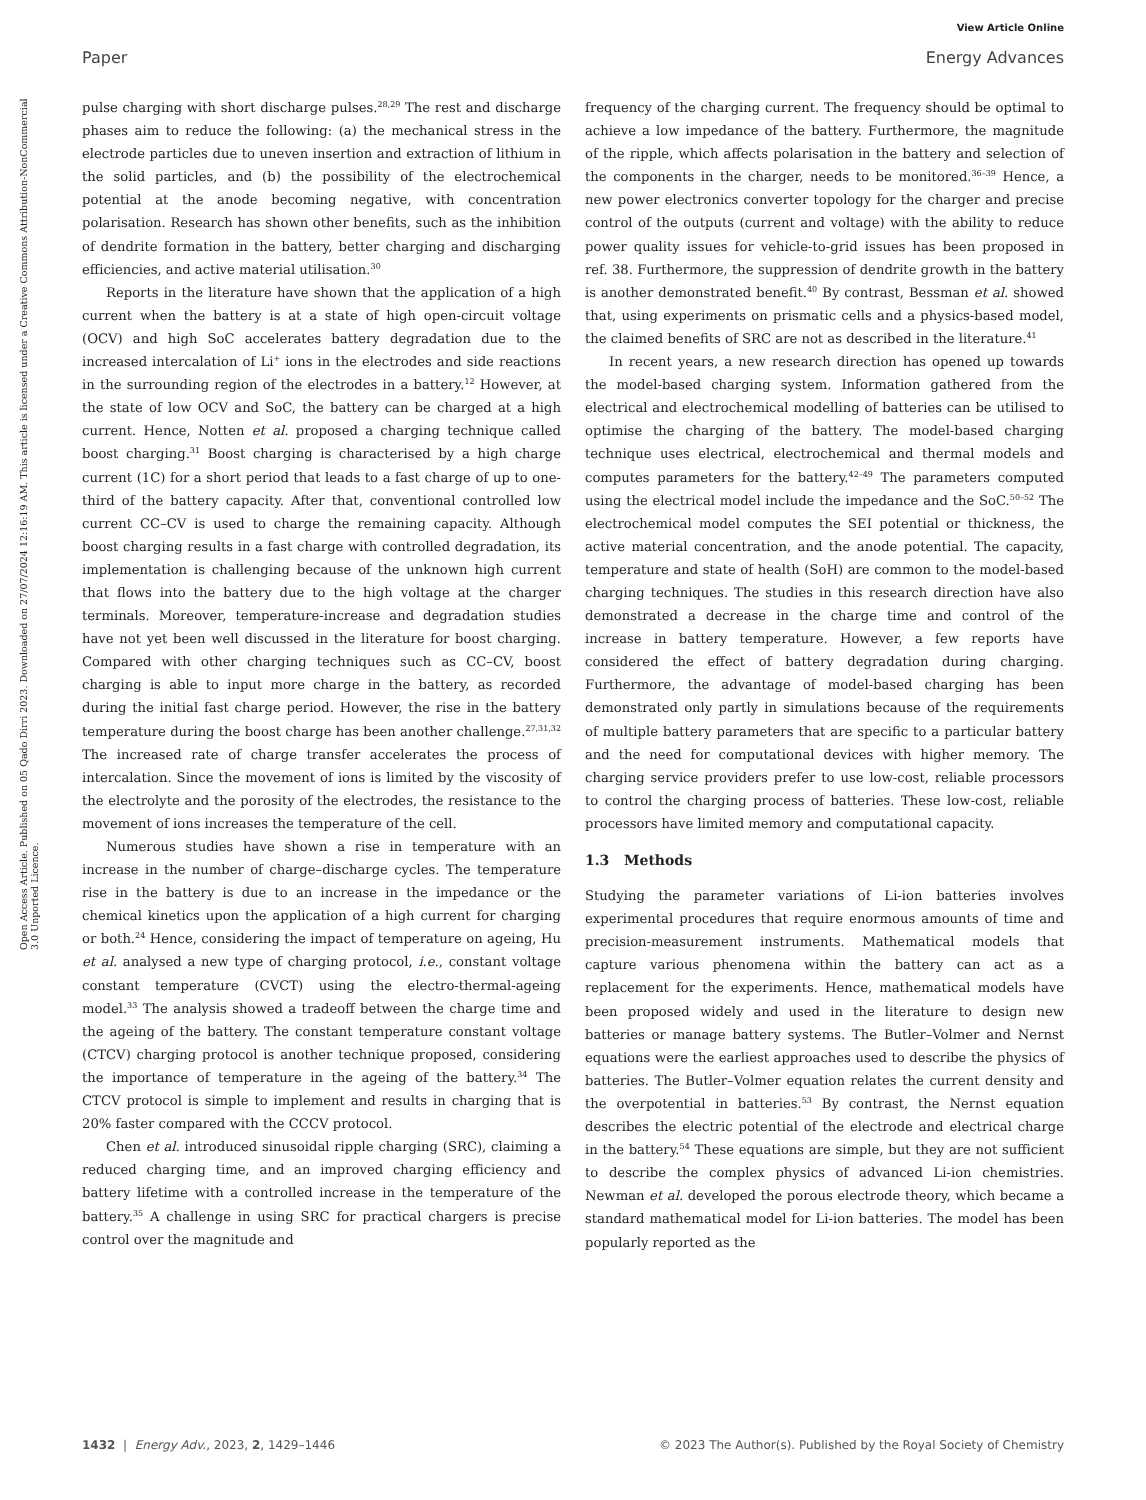View Article Online
Paper Energy Advances
Open Access Article. Published on 05 Qado Dirri 2023. Downloaded on 27/07/2024 12:16:19 AM. This article is licensed under a Creative Commons Attribution-NonCommercial 3.0 Unported Licence.
pulse charging with short discharge pulses.<sup>28,29</sup> The rest and discharge phases aim to reduce the following: (a) the mechanical stress in the electrode particles due to uneven insertion and extraction of lithium in the solid particles, and (b) the possibility of the electrochemical potential at the anode becoming negative, with concentration polarisation. Research has shown other benefits, such as the inhibition of dendrite formation in the battery, better charging and discharging efficiencies, and active material utilisation.<sup>30</sup>
Reports in the literature have shown that the application of a high current when the battery is at a state of high open-circuit voltage (OCV) and high SoC accelerates battery degradation due to the increased intercalation of Li<sup>+</sup> ions in the electrodes and side reactions in the surrounding region of the electrodes in a battery.<sup>12</sup> However, at the state of low OCV and SoC, the battery can be charged at a high current. Hence, Notten et al. proposed a charging technique called boost charging.<sup>31</sup> Boost charging is characterised by a high charge current (1C) for a short period that leads to a fast charge of up to one-third of the battery capacity. After that, conventional controlled low current CC–CV is used to charge the remaining capacity. Although boost charging results in a fast charge with controlled degradation, its implementation is challenging because of the unknown high current that flows into the battery due to the high voltage at the charger terminals. Moreover, temperature-increase and degradation studies have not yet been well discussed in the literature for boost charging. Compared with other charging techniques such as CC–CV, boost charging is able to input more charge in the battery, as recorded during the initial fast charge period. However, the rise in the battery temperature during the boost charge has been another challenge.<sup>27,31,32</sup> The increased rate of charge transfer accelerates the process of intercalation. Since the movement of ions is limited by the viscosity of the electrolyte and the porosity of the electrodes, the resistance to the movement of ions increases the temperature of the cell.
Numerous studies have shown a rise in temperature with an increase in the number of charge–discharge cycles. The temperature rise in the battery is due to an increase in the impedance or the chemical kinetics upon the application of a high current for charging or both.<sup>24</sup> Hence, considering the impact of temperature on ageing, Hu et al. analysed a new type of charging protocol, i.e., constant voltage constant temperature (CVCT) using the electro-thermal-ageing model.<sup>33</sup> The analysis showed a tradeoff between the charge time and the ageing of the battery. The constant temperature constant voltage (CTCV) charging protocol is another technique proposed, considering the importance of temperature in the ageing of the battery.<sup>34</sup> The CTCV protocol is simple to implement and results in charging that is 20% faster compared with the CCCV protocol.
Chen et al. introduced sinusoidal ripple charging (SRC), claiming a reduced charging time, and an improved charging efficiency and battery lifetime with a controlled increase in the temperature of the battery.<sup>35</sup> A challenge in using SRC for practical chargers is precise control over the magnitude and
frequency of the charging current. The frequency should be optimal to achieve a low impedance of the battery. Furthermore, the magnitude of the ripple, which affects polarisation in the battery and selection of the components in the charger, needs to be monitored.<sup>36–39</sup> Hence, a new power electronics converter topology for the charger and precise control of the outputs (current and voltage) with the ability to reduce power quality issues for vehicle-to-grid issues has been proposed in ref. 38. Furthermore, the suppression of dendrite growth in the battery is another demonstrated benefit.<sup>40</sup> By contrast, Bessman et al. showed that, using experiments on prismatic cells and a physics-based model, the claimed benefits of SRC are not as described in the literature.<sup>41</sup>
In recent years, a new research direction has opened up towards the model-based charging system. Information gathered from the electrical and electrochemical modelling of batteries can be utilised to optimise the charging of the battery. The model-based charging technique uses electrical, electrochemical and thermal models and computes parameters for the battery.<sup>42–49</sup> The parameters computed using the electrical model include the impedance and the SoC.<sup>50–52</sup> The electrochemical model computes the SEI potential or thickness, the active material concentration, and the anode potential. The capacity, temperature and state of health (SoH) are common to the model-based charging techniques. The studies in this research direction have also demonstrated a decrease in the charge time and control of the increase in battery temperature. However, a few reports have considered the effect of battery degradation during charging. Furthermore, the advantage of model-based charging has been demonstrated only partly in simulations because of the requirements of multiple battery parameters that are specific to a particular battery and the need for computational devices with higher memory. The charging service providers prefer to use low-cost, reliable processors to control the charging process of batteries. These low-cost, reliable processors have limited memory and computational capacity.
1.3 Methods
Studying the parameter variations of Li-ion batteries involves experimental procedures that require enormous amounts of time and precision-measurement instruments. Mathematical models that capture various phenomena within the battery can act as a replacement for the experiments. Hence, mathematical models have been proposed widely and used in the literature to design new batteries or manage battery systems. The Butler–Volmer and Nernst equations were the earliest approaches used to describe the physics of batteries. The Butler–Volmer equation relates the current density and the overpotential in batteries.<sup>53</sup> By contrast, the Nernst equation describes the electric potential of the electrode and electrical charge in the battery.<sup>54</sup> These equations are simple, but they are not sufficient to describe the complex physics of advanced Li-ion chemistries. Newman et al. developed the porous electrode theory, which became a standard mathematical model for Li-ion batteries. The model has been popularly reported as the
1432 | Energy Adv., 2023, 2, 1429–1446 © 2023 The Author(s). Published by the Royal Society of Chemistry